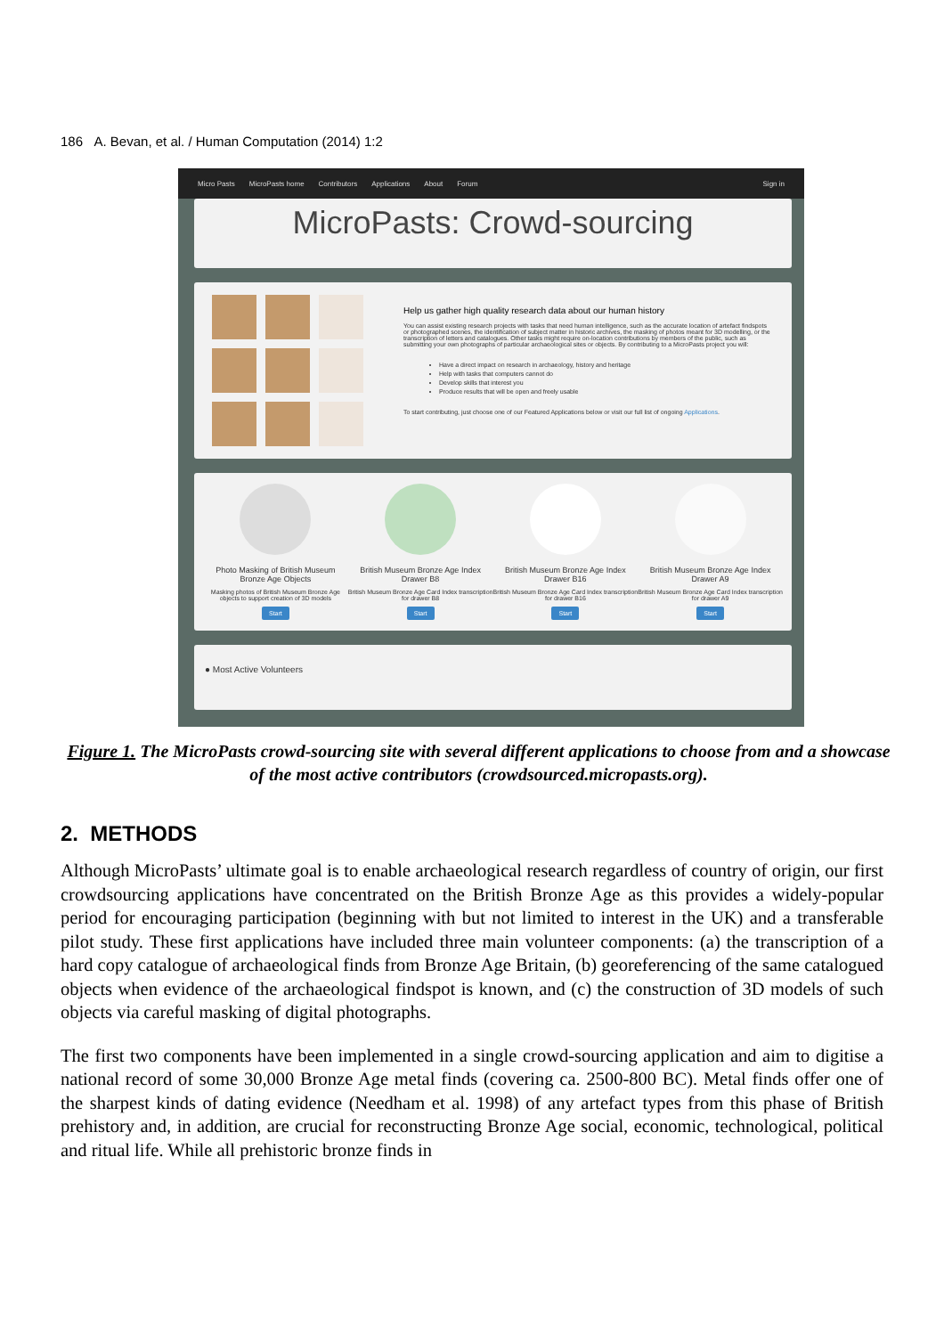186 A. Bevan, et al. / Human Computation (2014) 1:2
Micro Pasts MicroPasts home Contributors Applications About Forum Sign in
MicroPasts: Crowd-sourcing
Help us gather high quality research data about our human history
You can assist existing research projects with tasks that need human intelligence, such as the accurate location of artefact findspots or photographed scenes, the identification of subject matter in historic archives, the masking of photos meant for 3D modelling, or the transcription of letters and catalogues. Other tasks might require on-location contributions by members of the public, such as submitting your own photographs of particular archaeological sites or objects. By contributing to a MicroPasts project you will:
Have a direct impact on research in archaeology, history and heritage
Help with tasks that computers cannot do
Develop skills that interest you
Produce results that will be open and freely usable
To start contributing, just choose one of our Featured Applications below or visit our full list of ongoing Applications.
Photo Masking of British Museum Bronze Age Objects
Masking photos of British Museum Bronze Age objects to support creation of 3D models
Start
British Museum Bronze Age Index Drawer B8
British Museum Bronze Age Card Index transcription for drawer B8
Start
British Museum Bronze Age Index Drawer B16
British Museum Bronze Age Card Index transcription for drawer B16
Start
British Museum Bronze Age Index Drawer A9
British Museum Bronze Age Card Index transcription for drawer A9
Start
● Most Active Volunteers
Figure 1. The MicroPasts crowd-sourcing site with several different applications to choose from and a showcase of the most active contributors (crowdsourced.micropasts.org).
2. METHODS
Although MicroPasts’ ultimate goal is to enable archaeological research regardless of country of origin, our first crowdsourcing applications have concentrated on the British Bronze Age as this provides a widely-popular period for encouraging participation (beginning with but not limited to interest in the UK) and a transferable pilot study. These first applications have included three main volunteer components: (a) the transcription of a hard copy catalogue of archaeological finds from Bronze Age Britain, (b) georeferencing of the same catalogued objects when evidence of the archaeological findspot is known, and (c) the construction of 3D models of such objects via careful masking of digital photographs.
The first two components have been implemented in a single crowd-sourcing application and aim to digitise a national record of some 30,000 Bronze Age metal finds (covering ca. 2500-800 BC). Metal finds offer one of the sharpest kinds of dating evidence (Needham et al. 1998) of any artefact types from this phase of British prehistory and, in addition, are crucial for reconstructing Bronze Age social, economic, technological, political and ritual life. While all prehistoric bronze finds in